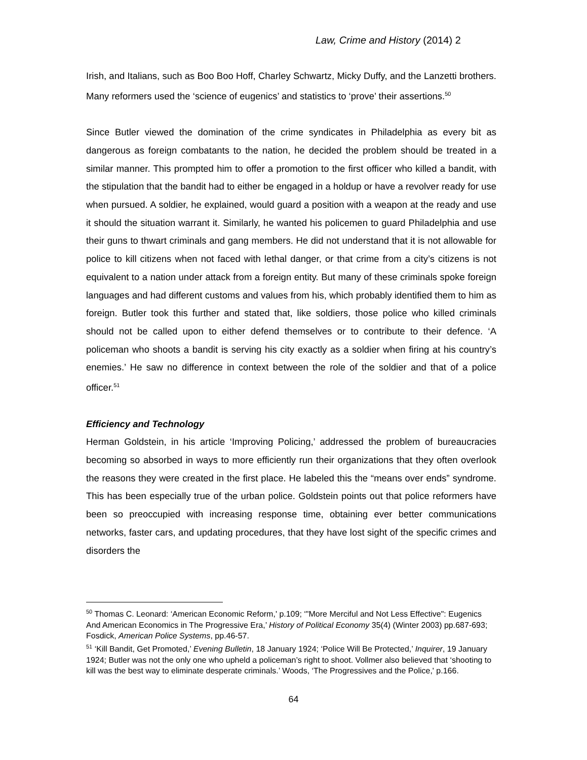Law, Crime and History (2014) 2
Irish, and Italians, such as Boo Boo Hoff, Charley Schwartz, Micky Duffy, and the Lanzetti brothers. Many reformers used the ‘science of eugenics’ and statistics to ‘prove’ their assertions.<sup>50</sup>
Since Butler viewed the domination of the crime syndicates in Philadelphia as every bit as dangerous as foreign combatants to the nation, he decided the problem should be treated in a similar manner. This prompted him to offer a promotion to the first officer who killed a bandit, with the stipulation that the bandit had to either be engaged in a holdup or have a revolver ready for use when pursued. A soldier, he explained, would guard a position with a weapon at the ready and use it should the situation warrant it. Similarly, he wanted his policemen to guard Philadelphia and use their guns to thwart criminals and gang members. He did not understand that it is not allowable for police to kill citizens when not faced with lethal danger, or that crime from a city’s citizens is not equivalent to a nation under attack from a foreign entity. But many of these criminals spoke foreign languages and had different customs and values from his, which probably identified them to him as foreign. Butler took this further and stated that, like soldiers, those police who killed criminals should not be called upon to either defend themselves or to contribute to their defence. ‘A policeman who shoots a bandit is serving his city exactly as a soldier when firing at his country’s enemies.’ He saw no difference in context between the role of the soldier and that of a police officer.<sup>51</sup>
Efficiency and Technology
Herman Goldstein, in his article ‘Improving Policing,’ addressed the problem of bureaucracies becoming so absorbed in ways to more efficiently run their organizations that they often overlook the reasons they were created in the first place. He labeled this the “means over ends” syndrome. This has been especially true of the urban police. Goldstein points out that police reformers have been so preoccupied with increasing response time, obtaining ever better communications networks, faster cars, and updating procedures, that they have lost sight of the specific crimes and disorders the
<sup>50</sup> Thomas C. Leonard: ‘American Economic Reform,' p.109; ‘"More Merciful and Not Less Effective": Eugenics And American Economics in The Progressive Era,’ History of Political Economy 35(4) (Winter 2003) pp.687-693; Fosdick, American Police Systems, pp.46-57.
<sup>51</sup> ‘Kill Bandit, Get Promoted,’ Evening Bulletin, 18 January 1924; ‘Police Will Be Protected,’ Inquirer, 19 January 1924; Butler was not the only one who upheld a policeman’s right to shoot. Vollmer also believed that ‘shooting to kill was the best way to eliminate desperate criminals.’ Woods, ‘The Progressives and the Police,' p.166.
64